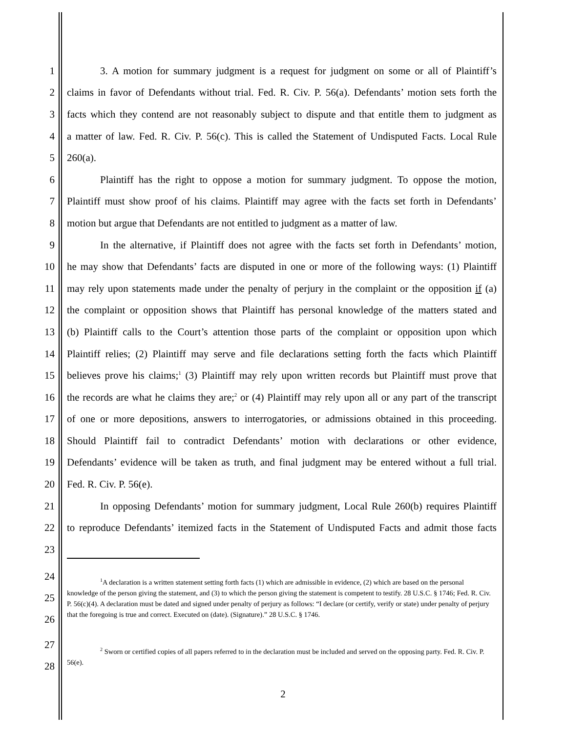1 3. A motion for summary judgment is a request for judgment on some or all of Plaintiff’s
2 claims in favor of Defendants without trial. Fed. R. Civ. P. 56(a). Defendants’ motion sets forth the
3 facts which they contend are not reasonably subject to dispute and that entitle them to judgment as
4 a matter of law. Fed. R. Civ. P. 56(c). This is called the Statement of Undisputed Facts. Local Rule
5 260(a).
6 Plaintiff has the right to oppose a motion for summary judgment. To oppose the motion,
7 Plaintiff must show proof of his claims. Plaintiff may agree with the facts set forth in Defendants’
8 motion but argue that Defendants are not entitled to judgment as a matter of law.
9 In the alternative, if Plaintiff does not agree with the facts set forth in Defendants’ motion,
10 he may show that Defendants’ facts are disputed in one or more of the following ways: (1) Plaintiff
11 may rely upon statements made under the penalty of perjury in the complaint or the opposition if (a)
12 the complaint or opposition shows that Plaintiff has personal knowledge of the matters stated and
13 (b) Plaintiff calls to the Court’s attention those parts of the complaint or opposition upon which
14 Plaintiff relies; (2) Plaintiff may serve and file declarations setting forth the facts which Plaintiff
15 believes prove his claims;<sup>1</sup> (3) Plaintiff may rely upon written records but Plaintiff must prove that
16 the records are what he claims they are;<sup>2</sup> or (4) Plaintiff may rely upon all or any part of the transcript
17 of one or more depositions, answers to interrogatories, or admissions obtained in this proceeding.
18 Should Plaintiff fail to contradict Defendants’ motion with declarations or other evidence,
19 Defendants’ evidence will be taken as truth, and final judgment may be entered without a full trial.
20 Fed. R. Civ. P. 56(e).
21 In opposing Defendants’ motion for summary judgment, Local Rule 260(b) requires Plaintiff
22 to reproduce Defendants’ itemized facts in the Statement of Undisputed Facts and admit those facts
23
24
25
26
<sup>1</sup> A declaration is a written statement setting forth facts (1) which are admissible in evidence, (2) which are based on the personal knowledge of the person giving the statement, and (3) to which the person giving the statement is competent to testify. 28 U.S.C. § 1746; Fed. R. Civ. P. 56(c)(4). A declaration must be dated and signed under penalty of perjury as follows: “I declare (or certify, verify or state) under penalty of perjury that the foregoing is true and correct. Executed on (date). (Signature).” 28 U.S.C. § 1746.
27
28
<sup>2</sup> Sworn or certified copies of all papers referred to in the declaration must be included and served on the opposing party. Fed. R. Civ. P. 56(e).
2